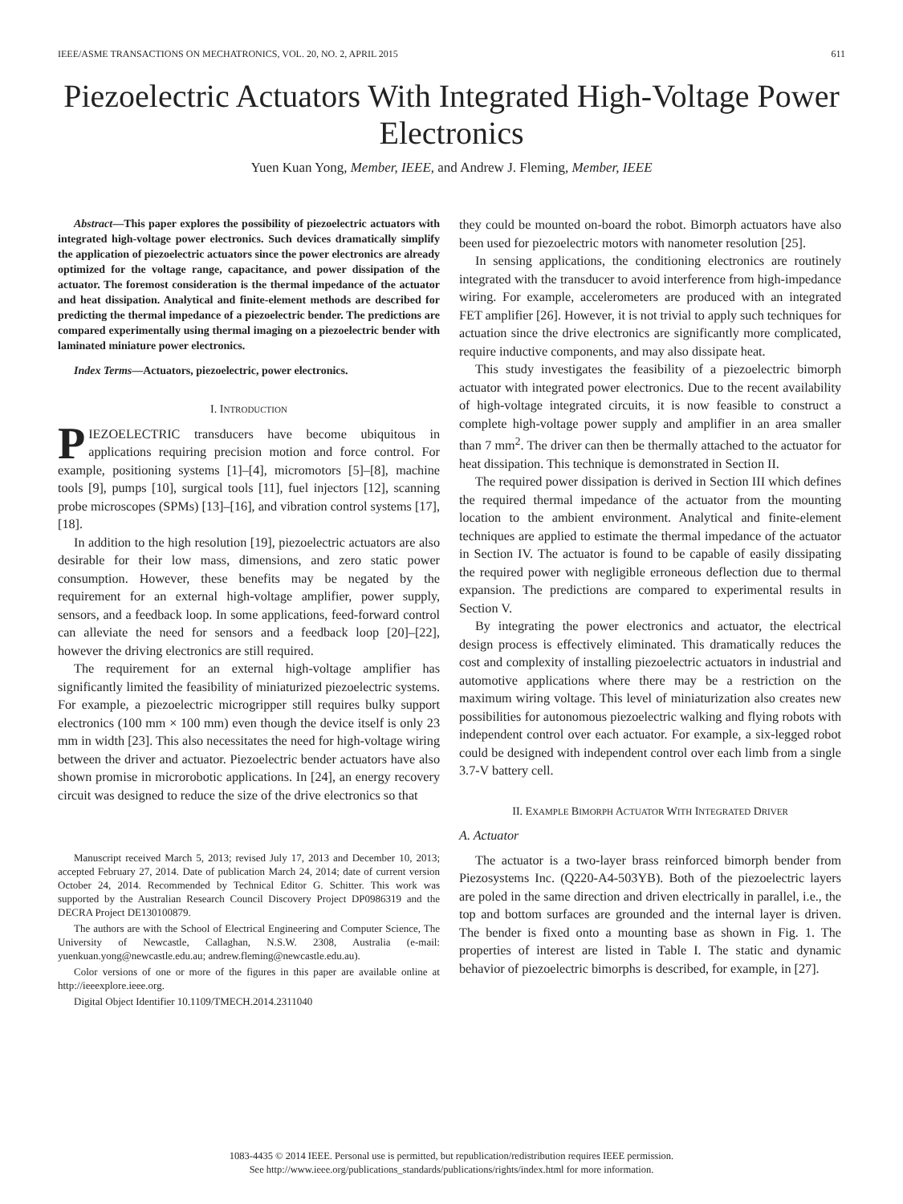IEEE/ASME TRANSACTIONS ON MECHATRONICS, VOL. 20, NO. 2, APRIL 2015 611
Piezoelectric Actuators With Integrated High-Voltage Power Electronics
Yuen Kuan Yong, Member, IEEE, and Andrew J. Fleming, Member, IEEE
Abstract—This paper explores the possibility of piezoelectric actuators with integrated high-voltage power electronics. Such devices dramatically simplify the application of piezoelectric actuators since the power electronics are already optimized for the voltage range, capacitance, and power dissipation of the actuator. The foremost consideration is the thermal impedance of the actuator and heat dissipation. Analytical and finite-element methods are described for predicting the thermal impedance of a piezoelectric bender. The predictions are compared experimentally using thermal imaging on a piezoelectric bender with laminated miniature power electronics.
Index Terms—Actuators, piezoelectric, power electronics.
I. INTRODUCTION
PIEZOELECTRIC transducers have become ubiquitous in applications requiring precision motion and force control. For example, positioning systems [1]–[4], micromotors [5]–[8], machine tools [9], pumps [10], surgical tools [11], fuel injectors [12], scanning probe microscopes (SPMs) [13]–[16], and vibration control systems [17], [18].
In addition to the high resolution [19], piezoelectric actuators are also desirable for their low mass, dimensions, and zero static power consumption. However, these benefits may be negated by the requirement for an external high-voltage amplifier, power supply, sensors, and a feedback loop. In some applications, feed-forward control can alleviate the need for sensors and a feedback loop [20]–[22], however the driving electronics are still required.
The requirement for an external high-voltage amplifier has significantly limited the feasibility of miniaturized piezoelectric systems. For example, a piezoelectric microgripper still requires bulky support electronics (100 mm × 100 mm) even though the device itself is only 23 mm in width [23]. This also necessitates the need for high-voltage wiring between the driver and actuator. Piezoelectric bender actuators have also shown promise in microrobotic applications. In [24], an energy recovery circuit was designed to reduce the size of the drive electronics so that
Manuscript received March 5, 2013; revised July 17, 2013 and December 10, 2013; accepted February 27, 2014. Date of publication March 24, 2014; date of current version October 24, 2014. Recommended by Technical Editor G. Schitter. This work was supported by the Australian Research Council Discovery Project DP0986319 and the DECRA Project DE130100879.
The authors are with the School of Electrical Engineering and Computer Science, The University of Newcastle, Callaghan, N.S.W. 2308, Australia (e-mail: yuenkuan.yong@newcastle.edu.au; andrew.fleming@newcastle.edu.au).
Color versions of one or more of the figures in this paper are available online at http://ieeexplore.ieee.org.
Digital Object Identifier 10.1109/TMECH.2014.2311040
they could be mounted on-board the robot. Bimorph actuators have also been used for piezoelectric motors with nanometer resolution [25].
In sensing applications, the conditioning electronics are routinely integrated with the transducer to avoid interference from high-impedance wiring. For example, accelerometers are produced with an integrated FET amplifier [26]. However, it is not trivial to apply such techniques for actuation since the drive electronics are significantly more complicated, require inductive components, and may also dissipate heat.
This study investigates the feasibility of a piezoelectric bimorph actuator with integrated power electronics. Due to the recent availability of high-voltage integrated circuits, it is now feasible to construct a complete high-voltage power supply and amplifier in an area smaller than 7 mm<sup>2</sup>. The driver can then be thermally attached to the actuator for heat dissipation. This technique is demonstrated in Section II.
The required power dissipation is derived in Section III which defines the required thermal impedance of the actuator from the mounting location to the ambient environment. Analytical and finite-element techniques are applied to estimate the thermal impedance of the actuator in Section IV. The actuator is found to be capable of easily dissipating the required power with negligible erroneous deflection due to thermal expansion. The predictions are compared to experimental results in Section V.
By integrating the power electronics and actuator, the electrical design process is effectively eliminated. This dramatically reduces the cost and complexity of installing piezoelectric actuators in industrial and automotive applications where there may be a restriction on the maximum wiring voltage. This level of miniaturization also creates new possibilities for autonomous piezoelectric walking and flying robots with independent control over each actuator. For example, a six-legged robot could be designed with independent control over each limb from a single 3.7-V battery cell.
II. EXAMPLE BIMORPH ACTUATOR WITH INTEGRATED DRIVER
A. Actuator
The actuator is a two-layer brass reinforced bimorph bender from Piezosystems Inc. (Q220-A4-503YB). Both of the piezoelectric layers are poled in the same direction and driven electrically in parallel, i.e., the top and bottom surfaces are grounded and the internal layer is driven. The bender is fixed onto a mounting base as shown in Fig. 1. The properties of interest are listed in Table I. The static and dynamic behavior of piezoelectric bimorphs is described, for example, in [27].
1083-4435 © 2014 IEEE. Personal use is permitted, but republication/redistribution requires IEEE permission.
See http://www.ieee.org/publications_standards/publications/rights/index.html for more information.